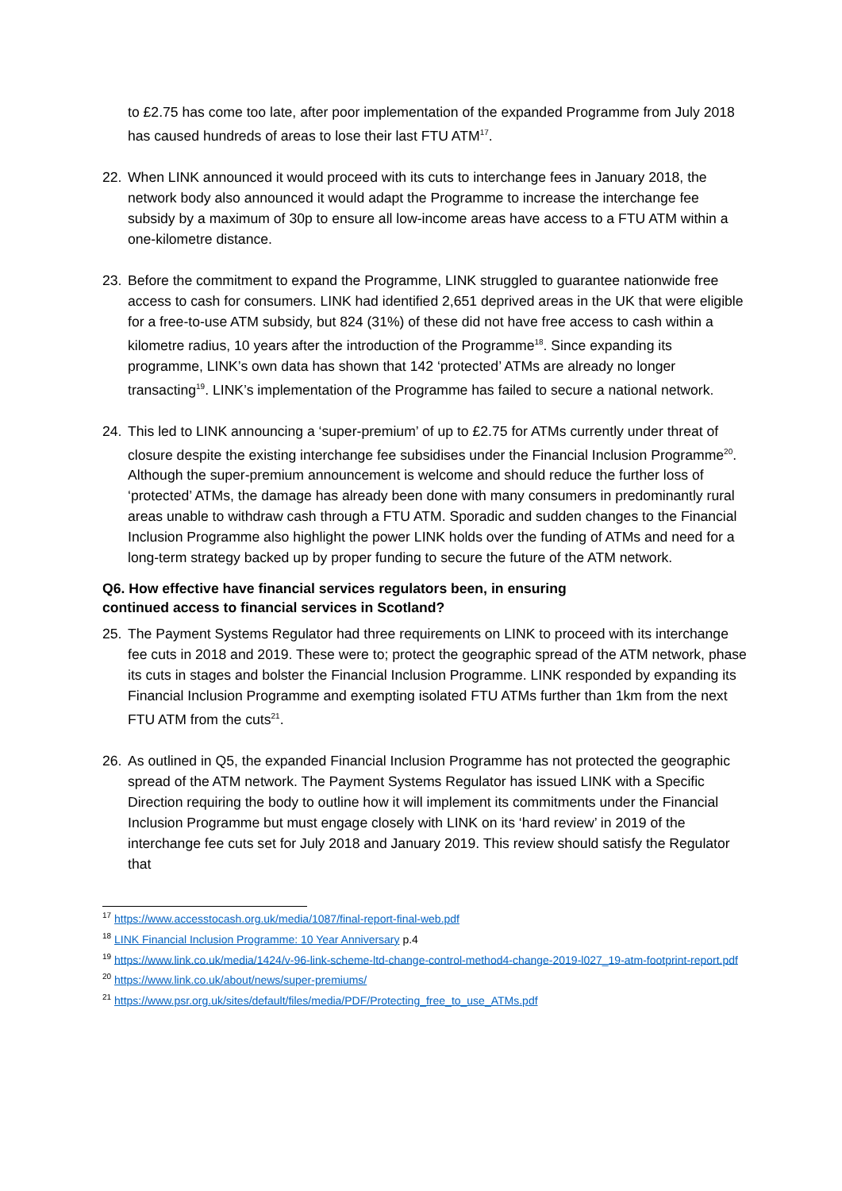to £2.75 has come too late, after poor implementation of the expanded Programme from July 2018 has caused hundreds of areas to lose their last FTU ATM<sup>17</sup>.
22. When LINK announced it would proceed with its cuts to interchange fees in January 2018, the network body also announced it would adapt the Programme to increase the interchange fee subsidy by a maximum of 30p to ensure all low-income areas have access to a FTU ATM within a one-kilometre distance.
23. Before the commitment to expand the Programme, LINK struggled to guarantee nationwide free access to cash for consumers. LINK had identified 2,651 deprived areas in the UK that were eligible for a free-to-use ATM subsidy, but 824 (31%) of these did not have free access to cash within a kilometre radius, 10 years after the introduction of the Programme<sup>18</sup>. Since expanding its programme, LINK’s own data has shown that 142 ‘protected’ ATMs are already no longer transacting<sup>19</sup>. LINK’s implementation of the Programme has failed to secure a national network.
24. This led to LINK announcing a ‘super-premium’ of up to £2.75 for ATMs currently under threat of closure despite the existing interchange fee subsidises under the Financial Inclusion Programme<sup>20</sup>. Although the super-premium announcement is welcome and should reduce the further loss of ‘protected’ ATMs, the damage has already been done with many consumers in predominantly rural areas unable to withdraw cash through a FTU ATM. Sporadic and sudden changes to the Financial Inclusion Programme also highlight the power LINK holds over the funding of ATMs and need for a long-term strategy backed up by proper funding to secure the future of the ATM network.
Q6. How effective have financial services regulators been, in ensuring
continued access to financial services in Scotland?
25. The Payment Systems Regulator had three requirements on LINK to proceed with its interchange fee cuts in 2018 and 2019. These were to; protect the geographic spread of the ATM network, phase its cuts in stages and bolster the Financial Inclusion Programme. LINK responded by expanding its Financial Inclusion Programme and exempting isolated FTU ATMs further than 1km from the next FTU ATM from the cuts<sup>21</sup>.
26. As outlined in Q5, the expanded Financial Inclusion Programme has not protected the geographic spread of the ATM network. The Payment Systems Regulator has issued LINK with a Specific Direction requiring the body to outline how it will implement its commitments under the Financial Inclusion Programme but must engage closely with LINK on its ‘hard review’ in 2019 of the interchange fee cuts set for July 2018 and January 2019. This review should satisfy the Regulator that
<sup>17</sup> https://www.accesstocash.org.uk/media/1087/final-report-final-web.pdf
<sup>18</sup> LINK Financial Inclusion Programme: 10 Year Anniversary p.4
<sup>19</sup> https://www.link.co.uk/media/1424/v-96-link-scheme-ltd-change-control-method4-change-2019-l027_19-atm-footprint-report.pdf
<sup>20</sup> https://www.link.co.uk/about/news/super-premiums/
<sup>21</sup> https://www.psr.org.uk/sites/default/files/media/PDF/Protecting_free_to_use_ATMs.pdf